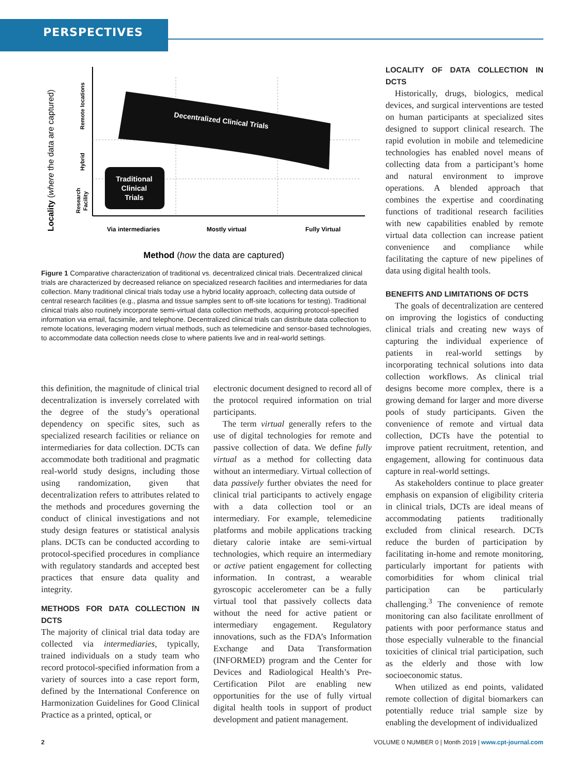PERSPECTIVES
Locality (where the data are captured)
Remote locations
Hybrid
Research
Facility
Decentralized Clinical Trials
Traditional
Clinical
Trials
Via intermediaries
Mostly virtual
Fully Virtual
Method (how the data are captured)
Figure 1 Comparative characterization of traditional vs. decentralized clinical trials. Decentralized clinical trials are characterized by decreased reliance on specialized research facilities and intermediaries for data collection. Many traditional clinical trials today use a hybrid locality approach, collecting data outside of central research facilities (e.g., plasma and tissue samples sent to off-site locations for testing). Traditional clinical trials also routinely incorporate semi-virtual data collection methods, acquiring protocol-specified information via email, facsimile, and telephone. Decentralized clinical trials can distribute data collection to remote locations, leveraging modern virtual methods, such as telemedicine and sensor-based technologies, to accommodate data collection needs close to where patients live and in real-world settings.
this definition, the magnitude of clinical trial decentralization is inversely correlated with the degree of the study’s operational dependency on specific sites, such as specialized research facilities or reliance on intermediaries for data collection. DCTs can accommodate both traditional and pragmatic real-world study designs, including those using randomization, given that decentralization refers to attributes related to the methods and procedures governing the conduct of clinical investigations and not study design features or statistical analysis plans. DCTs can be conducted according to protocol-specified procedures in compliance with regulatory standards and accepted best practices that ensure data quality and integrity.
METHODS FOR DATA COLLECTION IN DCTS
The majority of clinical trial data today are collected via intermediaries, typically, trained individuals on a study team who record protocol-specified information from a variety of sources into a case report form, defined by the International Conference on Harmonization Guidelines for Good Clinical Practice as a printed, optical, or
electronic document designed to record all of the protocol required information on trial participants.
The term virtual generally refers to the use of digital technologies for remote and passive collection of data. We define fully virtual as a method for collecting data without an intermediary. Virtual collection of data passively further obviates the need for clinical trial participants to actively engage with a data collection tool or an intermediary. For example, telemedicine platforms and mobile applications tracking dietary calorie intake are semi-virtual technologies, which require an intermediary or active patient engagement for collecting information. In contrast, a wearable gyroscopic accelerometer can be a fully virtual tool that passively collects data without the need for active patient or intermediary engagement. Regulatory innovations, such as the FDA’s Information Exchange and Data Transformation (INFORMED) program and the Center for Devices and Radiological Health’s Pre-Certification Pilot are enabling new opportunities for the use of fully virtual digital health tools in support of product development and patient management.
LOCALITY OF DATA COLLECTION IN DCTS
Historically, drugs, biologics, medical devices, and surgical interventions are tested on human participants at specialized sites designed to support clinical research. The rapid evolution in mobile and telemedicine technologies has enabled novel means of collecting data from a participant’s home and natural environment to improve operations. A blended approach that combines the expertise and coordinating functions of traditional research facilities with new capabilities enabled by remote virtual data collection can increase patient convenience and compliance while facilitating the capture of new pipelines of data using digital health tools.
BENEFITS AND LIMITATIONS OF DCTS
The goals of decentralization are centered on improving the logistics of conducting clinical trials and creating new ways of capturing the individual experience of patients in real-world settings by incorporating technical solutions into data collection workflows. As clinical trial designs become more complex, there is a growing demand for larger and more diverse pools of study participants. Given the convenience of remote and virtual data collection, DCTs have the potential to improve patient recruitment, retention, and engagement, allowing for continuous data capture in real-world settings.
As stakeholders continue to place greater emphasis on expansion of eligibility criteria in clinical trials, DCTs are ideal means of accommodating patients traditionally excluded from clinical research. DCTs reduce the burden of participation by facilitating in-home and remote monitoring, particularly important for patients with comorbidities for whom clinical trial participation can be particularly challenging.<sup>3</sup> The convenience of remote monitoring can also facilitate enrollment of patients with poor performance status and those especially vulnerable to the financial toxicities of clinical trial participation, such as the elderly and those with low socioeconomic status.
When utilized as end points, validated remote collection of digital biomarkers can potentially reduce trial sample size by enabling the development of individualized
2
VOLUME 0 NUMBER 0 | Month 2019 | www.cpt-journal.com